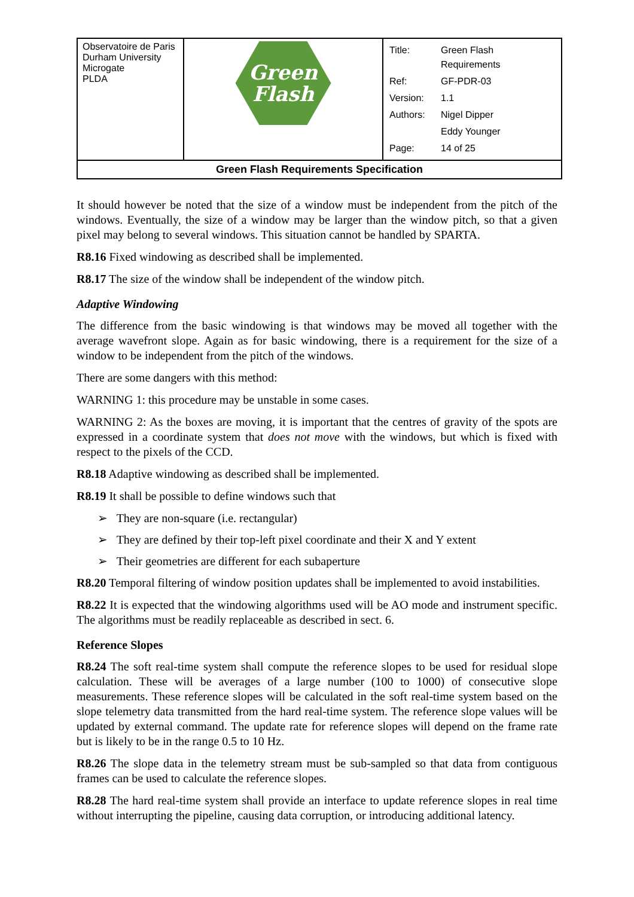| Observatoire de Paris Durham University Microgate PLDA | Green Flash | / Title: / Green Flash Requirements / / Ref: / GF-PDR-03 / / Version: / 1.1 / / Authors: / Nigel Dipper / / / Eddy Younger / / Page: / 14 of 25 / |
| Green Flash Requirements Specification | | |
It should however be noted that the size of a window must be independent from the pitch of the windows. Eventually, the size of a window may be larger than the window pitch, so that a given pixel may belong to several windows. This situation cannot be handled by SPARTA.
R8.16 Fixed windowing as described shall be implemented.
R8.17 The size of the window shall be independent of the window pitch.
Adaptive Windowing
The difference from the basic windowing is that windows may be moved all together with the average wavefront slope. Again as for basic windowing, there is a requirement for the size of a window to be independent from the pitch of the windows.
There are some dangers with this method:
WARNING 1: this procedure may be unstable in some cases.
WARNING 2: As the boxes are moving, it is important that the centres of gravity of the spots are expressed in a coordinate system that does not move with the windows, but which is fixed with respect to the pixels of the CCD.
R8.18 Adaptive windowing as described shall be implemented.
R8.19 It shall be possible to define windows such that
➢ They are non-square (i.e. rectangular)
➢ They are defined by their top-left pixel coordinate and their X and Y extent
➢ Their geometries are different for each subaperture
R8.20 Temporal filtering of window position updates shall be implemented to avoid instabilities.
R8.22 It is expected that the windowing algorithms used will be AO mode and instrument specific. The algorithms must be readily replaceable as described in sect. 6.
Reference Slopes
R8.24 The soft real-time system shall compute the reference slopes to be used for residual slope calculation. These will be averages of a large number (100 to 1000) of consecutive slope measurements. These reference slopes will be calculated in the soft real-time system based on the slope telemetry data transmitted from the hard real-time system. The reference slope values will be updated by external command. The update rate for reference slopes will depend on the frame rate but is likely to be in the range 0.5 to 10 Hz.
R8.26 The slope data in the telemetry stream must be sub-sampled so that data from contiguous frames can be used to calculate the reference slopes.
R8.28 The hard real-time system shall provide an interface to update reference slopes in real time without interrupting the pipeline, causing data corruption, or introducing additional latency.